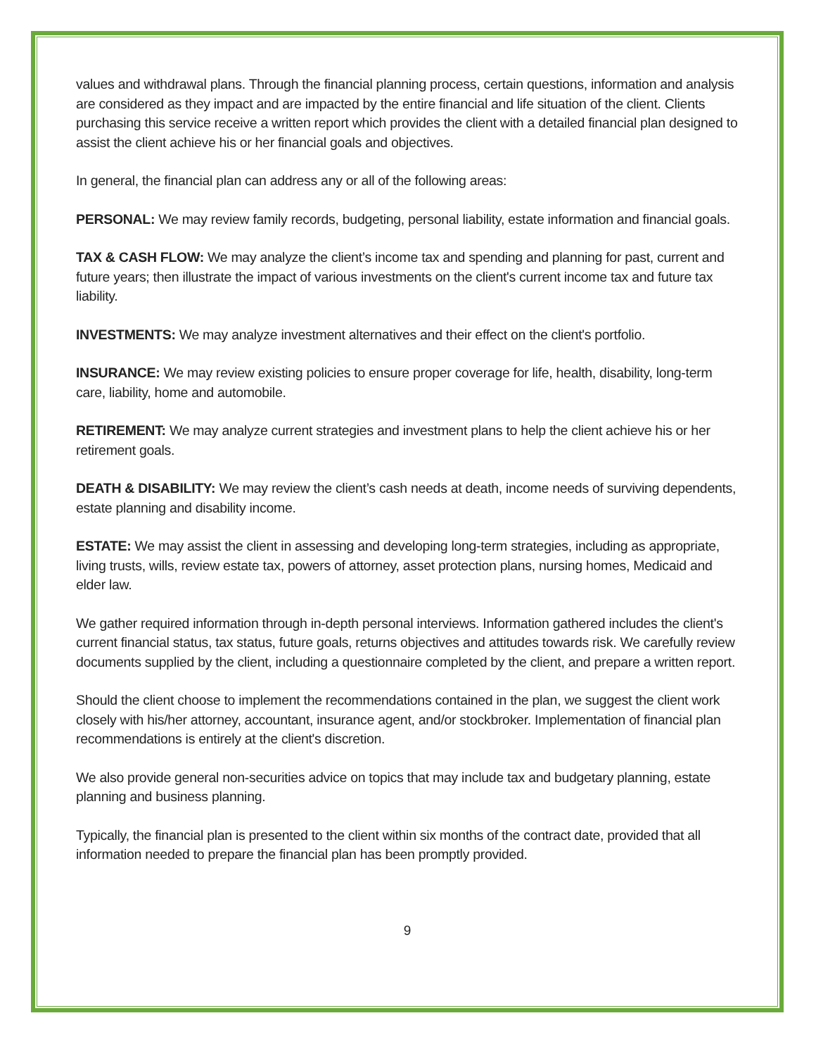values and withdrawal plans. Through the financial planning process, certain questions, information and analysis are considered as they impact and are impacted by the entire financial and life situation of the client. Clients purchasing this service receive a written report which provides the client with a detailed financial plan designed to assist the client achieve his or her financial goals and objectives.
In general, the financial plan can address any or all of the following areas:
PERSONAL: We may review family records, budgeting, personal liability, estate information and financial goals.
TAX & CASH FLOW: We may analyze the client’s income tax and spending and planning for past, current and future years; then illustrate the impact of various investments on the client's current income tax and future tax liability.
INVESTMENTS: We may analyze investment alternatives and their effect on the client's portfolio.
INSURANCE: We may review existing policies to ensure proper coverage for life, health, disability, long-term care, liability, home and automobile.
RETIREMENT: We may analyze current strategies and investment plans to help the client achieve his or her retirement goals.
DEATH & DISABILITY: We may review the client’s cash needs at death, income needs of surviving dependents, estate planning and disability income.
ESTATE: We may assist the client in assessing and developing long-term strategies, including as appropriate, living trusts, wills, review estate tax, powers of attorney, asset protection plans, nursing homes, Medicaid and elder law.
We gather required information through in-depth personal interviews. Information gathered includes the client's current financial status, tax status, future goals, returns objectives and attitudes towards risk. We carefully review documents supplied by the client, including a questionnaire completed by the client, and prepare a written report.
Should the client choose to implement the recommendations contained in the plan, we suggest the client work closely with his/her attorney, accountant, insurance agent, and/or stockbroker. Implementation of financial plan recommendations is entirely at the client's discretion.
We also provide general non-securities advice on topics that may include tax and budgetary planning, estate planning and business planning.
Typically, the financial plan is presented to the client within six months of the contract date, provided that all information needed to prepare the financial plan has been promptly provided.
9